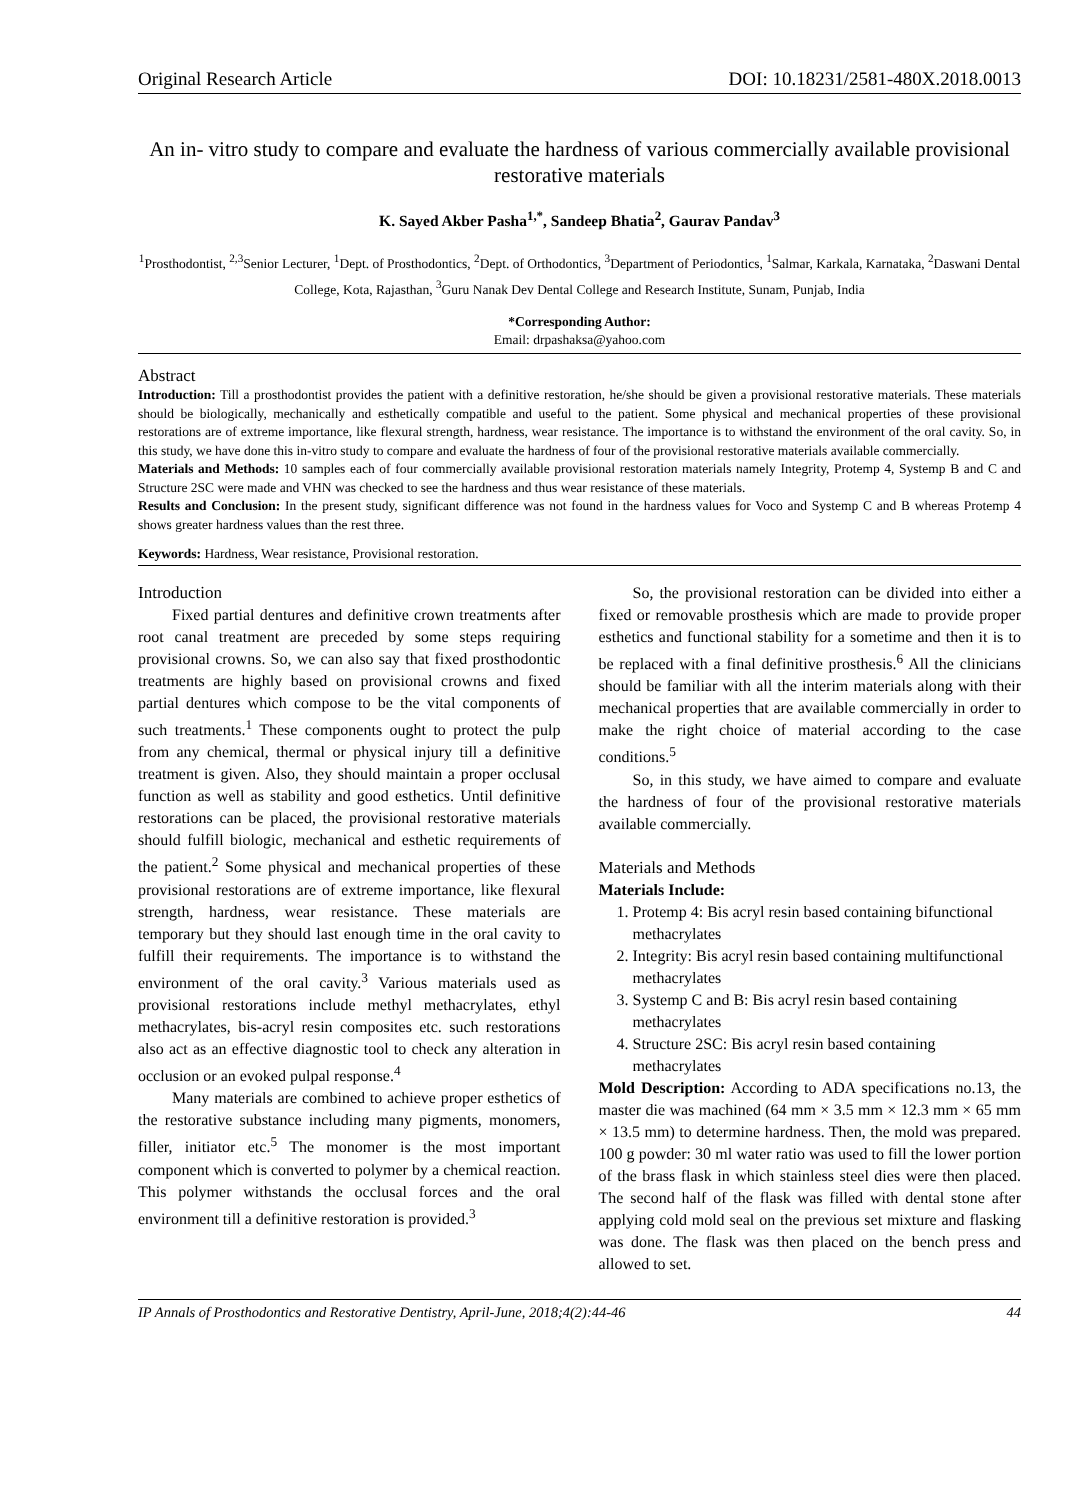Original Research Article DOI: 10.18231/2581-480X.2018.0013
An in- vitro study to compare and evaluate the hardness of various commercially available provisional restorative materials
K. Sayed Akber Pasha<sup>1,*</sup>, Sandeep Bhatia<sup>2</sup>, Gaurav Pandav<sup>3</sup>
<sup>1</sup> Prosthodontist, <sup>2,3</sup>Senior Lecturer, <sup>1</sup>Dept. of Prosthodontics, <sup>2</sup>Dept. of Orthodontics, <sup>3</sup>Department of Periodontics, <sup>1</sup>Salmar, Karkala, Karnataka, <sup>2</sup>Daswani Dental College, Kota, Rajasthan, <sup>3</sup>Guru Nanak Dev Dental College and Research Institute, Sunam, Punjab, India
*Corresponding Author:
Email: drpashaksa@yahoo.com
Abstract
Introduction: Till a prosthodontist provides the patient with a definitive restoration, he/she should be given a provisional restorative materials. These materials should be biologically, mechanically and esthetically compatible and useful to the patient. Some physical and mechanical properties of these provisional restorations are of extreme importance, like flexural strength, hardness, wear resistance. The importance is to withstand the environment of the oral cavity. So, in this study, we have done this in-vitro study to compare and evaluate the hardness of four of the provisional restorative materials available commercially.
Materials and Methods: 10 samples each of four commercially available provisional restoration materials namely Integrity, Protemp 4, Systemp B and C and Structure 2SC were made and VHN was checked to see the hardness and thus wear resistance of these materials.
Results and Conclusion: In the present study, significant difference was not found in the hardness values for Voco and Systemp C and B whereas Protemp 4 shows greater hardness values than the rest three.
Keywords: Hardness, Wear resistance, Provisional restoration.
Introduction
Fixed partial dentures and definitive crown treatments after root canal treatment are preceded by some steps requiring provisional crowns. So, we can also say that fixed prosthodontic treatments are highly based on provisional crowns and fixed partial dentures which compose to be the vital components of such treatments.<sup>1</sup> These components ought to protect the pulp from any chemical, thermal or physical injury till a definitive treatment is given. Also, they should maintain a proper occlusal function as well as stability and good esthetics. Until definitive restorations can be placed, the provisional restorative materials should fulfill biologic, mechanical and esthetic requirements of the patient.<sup>2</sup> Some physical and mechanical properties of these provisional restorations are of extreme importance, like flexural strength, hardness, wear resistance. These materials are temporary but they should last enough time in the oral cavity to fulfill their requirements. The importance is to withstand the environment of the oral cavity.<sup>3</sup> Various materials used as provisional restorations include methyl methacrylates, ethyl methacrylates, bis-acryl resin composites etc. such restorations also act as an effective diagnostic tool to check any alteration in occlusion or an evoked pulpal response.<sup>4</sup>
Many materials are combined to achieve proper esthetics of the restorative substance including many pigments, monomers, filler, initiator etc.<sup>5</sup> The monomer is the most important component which is converted to polymer by a chemical reaction. This polymer withstands the occlusal forces and the oral environment till a definitive restoration is provided.<sup>3</sup>
So, the provisional restoration can be divided into either a fixed or removable prosthesis which are made to provide proper esthetics and functional stability for a sometime and then it is to be replaced with a final definitive prosthesis.<sup>6</sup> All the clinicians should be familiar with all the interim materials along with their mechanical properties that are available commercially in order to make the right choice of material according to the case conditions.<sup>5</sup>
So, in this study, we have aimed to compare and evaluate the hardness of four of the provisional restorative materials available commercially.
Materials and Methods
Materials Include:
1. Protemp 4: Bis acryl resin based containing bifunctional methacrylates
2. Integrity: Bis acryl resin based containing multifunctional methacrylates
3. Systemp C and B: Bis acryl resin based containing methacrylates
4. Structure 2SC: Bis acryl resin based containing methacrylates
Mold Description: According to ADA specifications no.13, the master die was machined (64 mm × 3.5 mm × 12.3 mm × 65 mm × 13.5 mm) to determine hardness. Then, the mold was prepared. 100 g powder: 30 ml water ratio was used to fill the lower portion of the brass flask in which stainless steel dies were then placed. The second half of the flask was filled with dental stone after applying cold mold seal on the previous set mixture and flasking was done. The flask was then placed on the bench press and allowed to set.
IP Annals of Prosthodontics and Restorative Dentistry, April-June, 2018;4(2):44-46 44